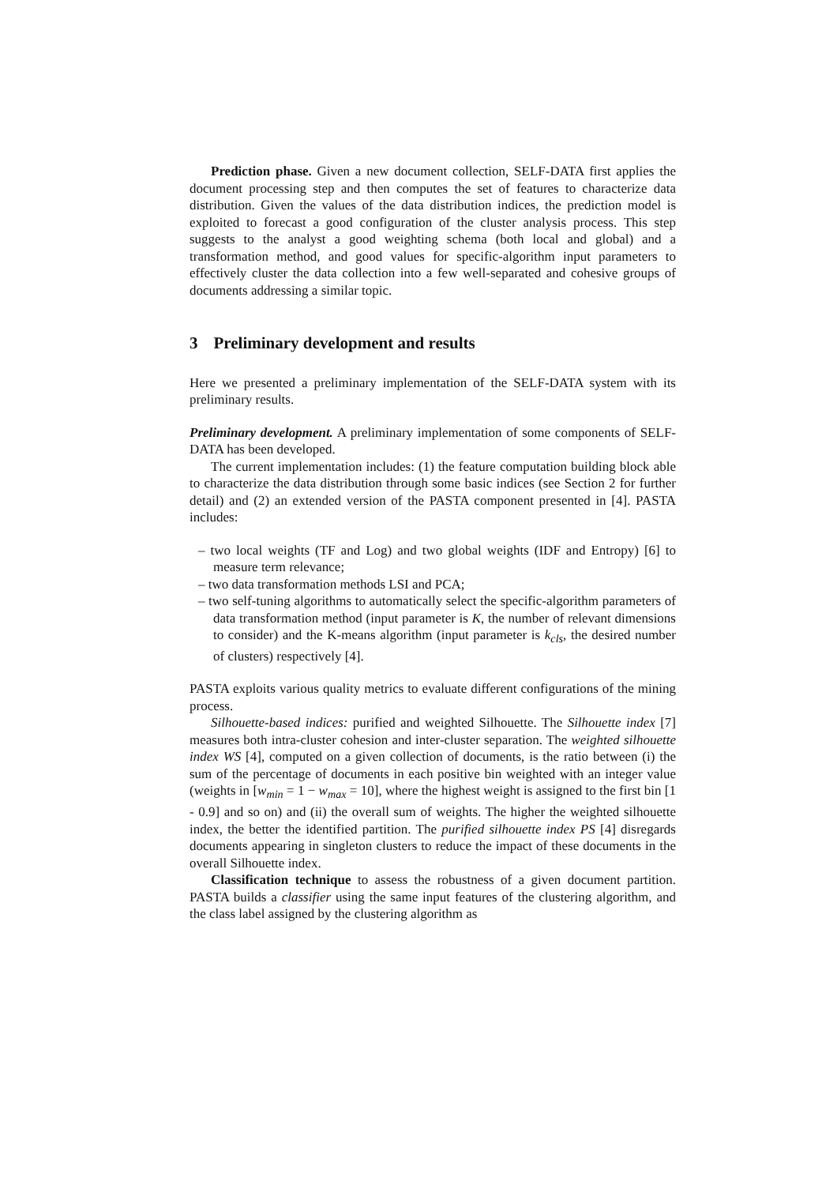Prediction phase. Given a new document collection, SELF-DATA first applies the document processing step and then computes the set of features to characterize data distribution. Given the values of the data distribution indices, the prediction model is exploited to forecast a good configuration of the cluster analysis process. This step suggests to the analyst a good weighting schema (both local and global) and a transformation method, and good values for specific-algorithm input parameters to effectively cluster the data collection into a few well-separated and cohesive groups of documents addressing a similar topic.
3 Preliminary development and results
Here we presented a preliminary implementation of the SELF-DATA system with its preliminary results.
Preliminary development. A preliminary implementation of some components of SELF-DATA has been developed.
The current implementation includes: (1) the feature computation building block able to characterize the data distribution through some basic indices (see Section 2 for further detail) and (2) an extended version of the PASTA component presented in [4]. PASTA includes:
– two local weights (TF and Log) and two global weights (IDF and Entropy) [6] to measure term relevance;
– two data transformation methods LSI and PCA;
– two self-tuning algorithms to automatically select the specific-algorithm parameters of data transformation method (input parameter is K, the number of relevant dimensions to consider) and the K-means algorithm (input parameter is k<sub>cls</sub>, the desired number of clusters) respectively [4].
PASTA exploits various quality metrics to evaluate different configurations of the mining process.
Silhouette-based indices: purified and weighted Silhouette. The Silhouette index [7] measures both intra-cluster cohesion and inter-cluster separation. The weighted silhouette index WS [4], computed on a given collection of documents, is the ratio between (i) the sum of the percentage of documents in each positive bin weighted with an integer value (weights in [w<sub>min</sub> = 1 − w<sub>max</sub> = 10], where the highest weight is assigned to the first bin [1 - 0.9] and so on) and (ii) the overall sum of weights. The higher the weighted silhouette index, the better the identified partition. The purified silhouette index PS [4] disregards documents appearing in singleton clusters to reduce the impact of these documents in the overall Silhouette index.
Classification technique to assess the robustness of a given document partition. PASTA builds a classifier using the same input features of the clustering algorithm, and the class label assigned by the clustering algorithm as